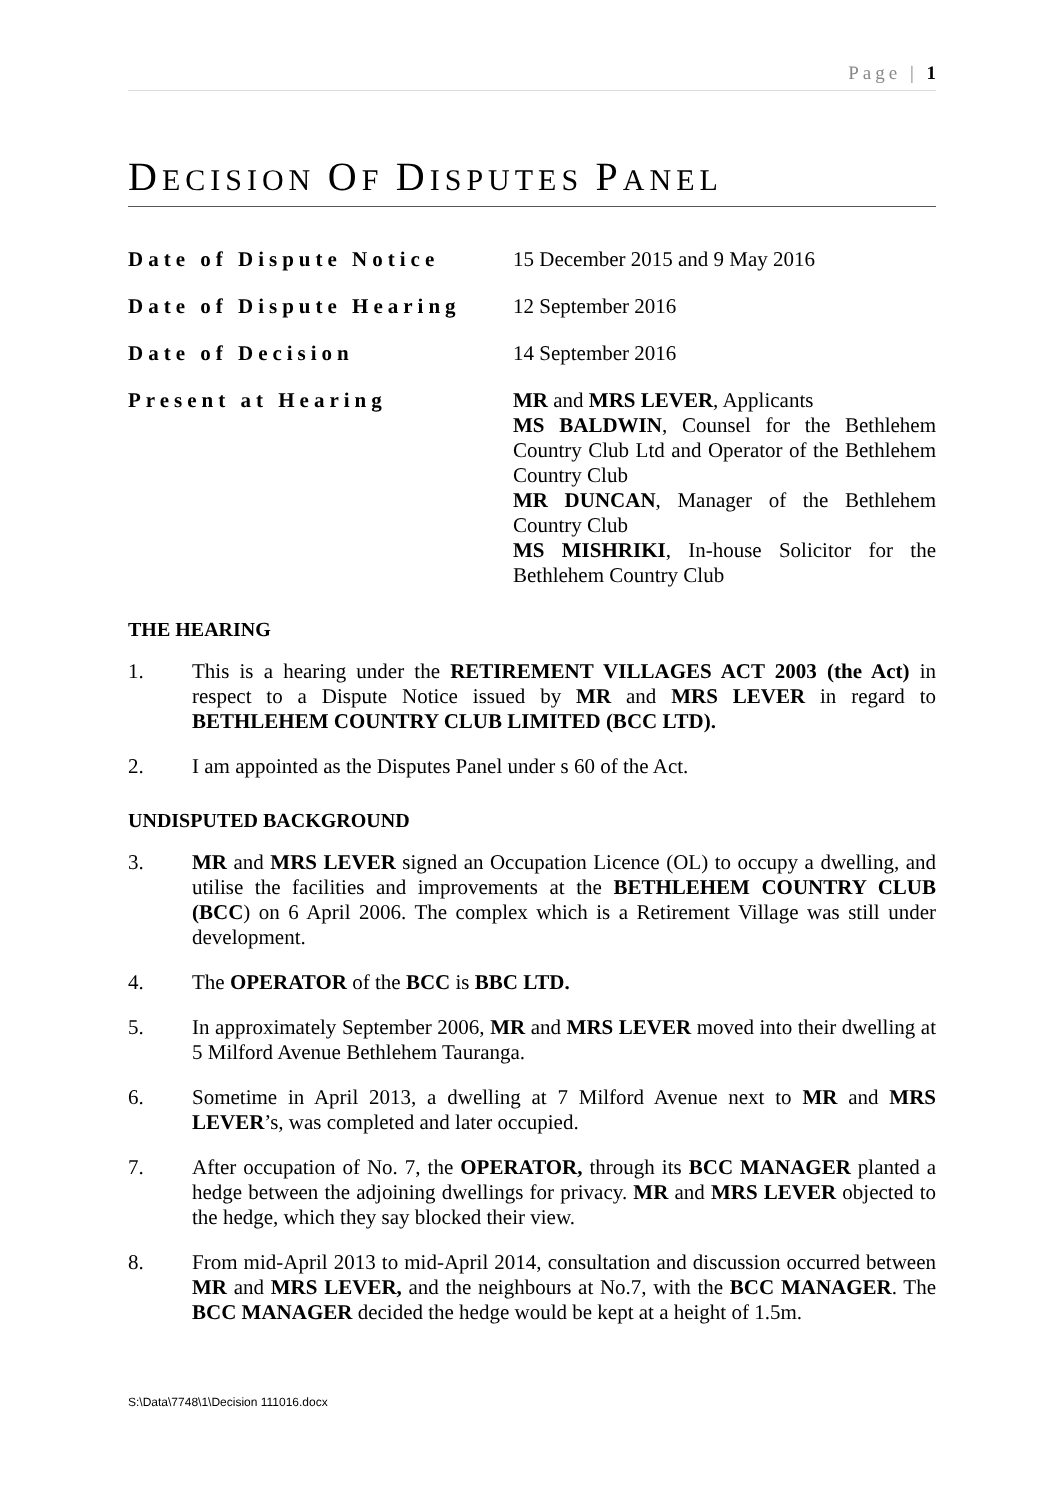Page | 1
DECISION OF DISPUTES PANEL
Date of Dispute Notice
15 December 2015 and 9 May 2016
Date of Dispute Hearing
12 September 2016
Date of Decision
14 September 2016
Present at Hearing
MR and MRS LEVER, Applicants
MS BALDWIN, Counsel for the Bethlehem Country Club Ltd and Operator of the Bethlehem Country Club
MR DUNCAN, Manager of the Bethlehem Country Club
MS MISHRIKI, In-house Solicitor for the Bethlehem Country Club
THE HEARING
1. This is a hearing under the RETIREMENT VILLAGES ACT 2003 (the Act) in respect to a Dispute Notice issued by MR and MRS LEVER in regard to BETHLEHEM COUNTRY CLUB LIMITED (BCC LTD).
2. I am appointed as the Disputes Panel under s 60 of the Act.
UNDISPUTED BACKGROUND
3. MR and MRS LEVER signed an Occupation Licence (OL) to occupy a dwelling, and utilise the facilities and improvements at the BETHLEHEM COUNTRY CLUB (BCC) on 6 April 2006. The complex which is a Retirement Village was still under development.
4. The OPERATOR of the BCC is BBC LTD.
5. In approximately September 2006, MR and MRS LEVER moved into their dwelling at 5 Milford Avenue Bethlehem Tauranga.
6. Sometime in April 2013, a dwelling at 7 Milford Avenue next to MR and MRS LEVER’s, was completed and later occupied.
7. After occupation of No. 7, the OPERATOR, through its BCC MANAGER planted a hedge between the adjoining dwellings for privacy. MR and MRS LEVER objected to the hedge, which they say blocked their view.
8. From mid-April 2013 to mid-April 2014, consultation and discussion occurred between MR and MRS LEVER, and the neighbours at No.7, with the BCC MANAGER. The BCC MANAGER decided the hedge would be kept at a height of 1.5m.
S:\Data\7748\1\Decision 111016.docx